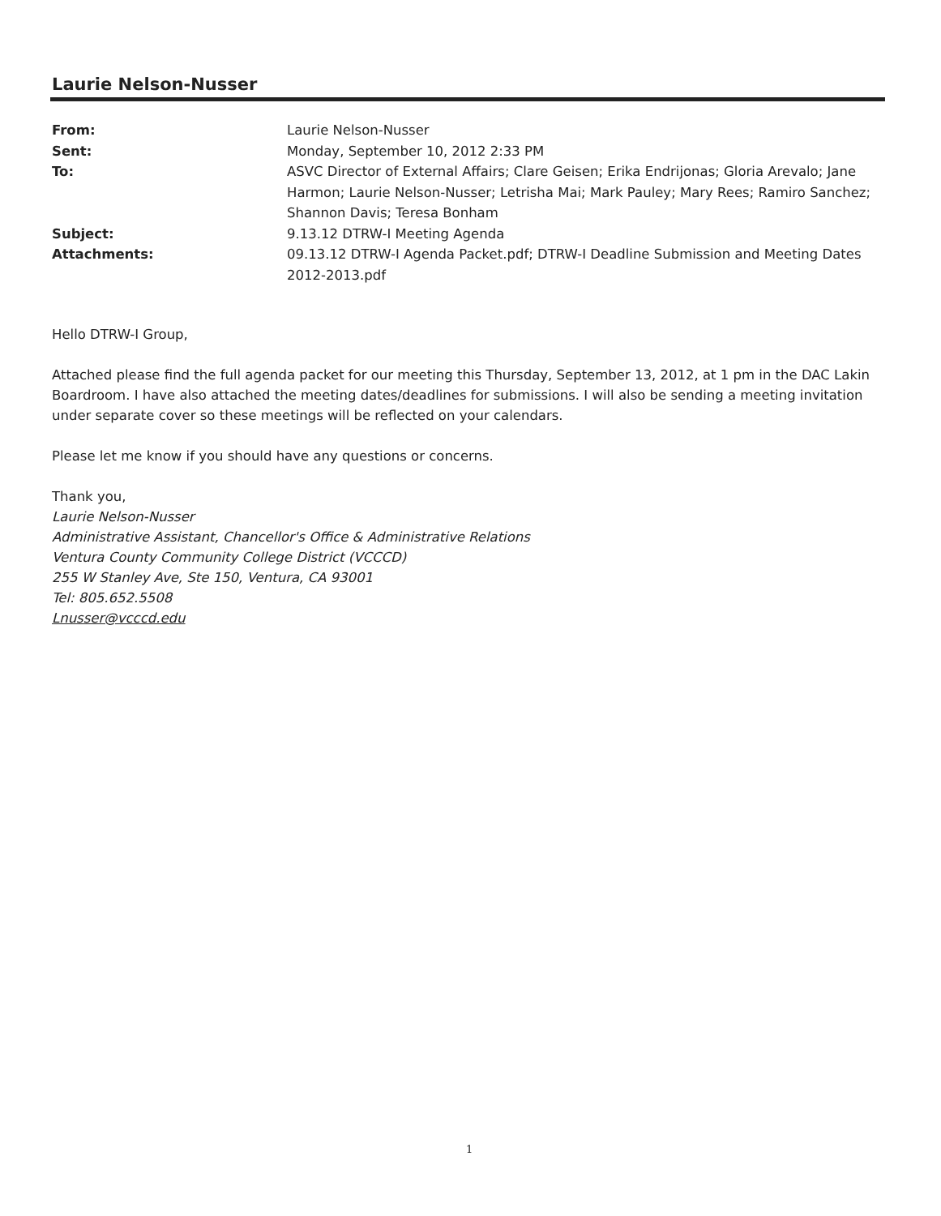Laurie Nelson-Nusser
From: Laurie Nelson-Nusser
Sent: Monday, September 10, 2012 2:33 PM
To: ASVC Director of External Affairs; Clare Geisen; Erika Endrijonas; Gloria Arevalo; Jane Harmon; Laurie Nelson-Nusser; Letrisha Mai; Mark Pauley; Mary Rees; Ramiro Sanchez; Shannon Davis; Teresa Bonham
Subject: 9.13.12 DTRW-I Meeting Agenda
Attachments: 09.13.12 DTRW-I Agenda Packet.pdf; DTRW-I Deadline Submission and Meeting Dates 2012-2013.pdf
Hello DTRW-I Group,
Attached please find the full agenda packet for our meeting this Thursday, September 13, 2012, at 1 pm in the DAC Lakin Boardroom. I have also attached the meeting dates/deadlines for submissions. I will also be sending a meeting invitation under separate cover so these meetings will be reflected on your calendars.
Please let me know if you should have any questions or concerns.
Thank you,
Laurie Nelson-Nusser
Administrative Assistant, Chancellor's Office & Administrative Relations
Ventura County Community College District (VCCCD)
255 W Stanley Ave, Ste 150, Ventura, CA 93001
Tel: 805.652.5508
Lnusser@vcccd.edu
1